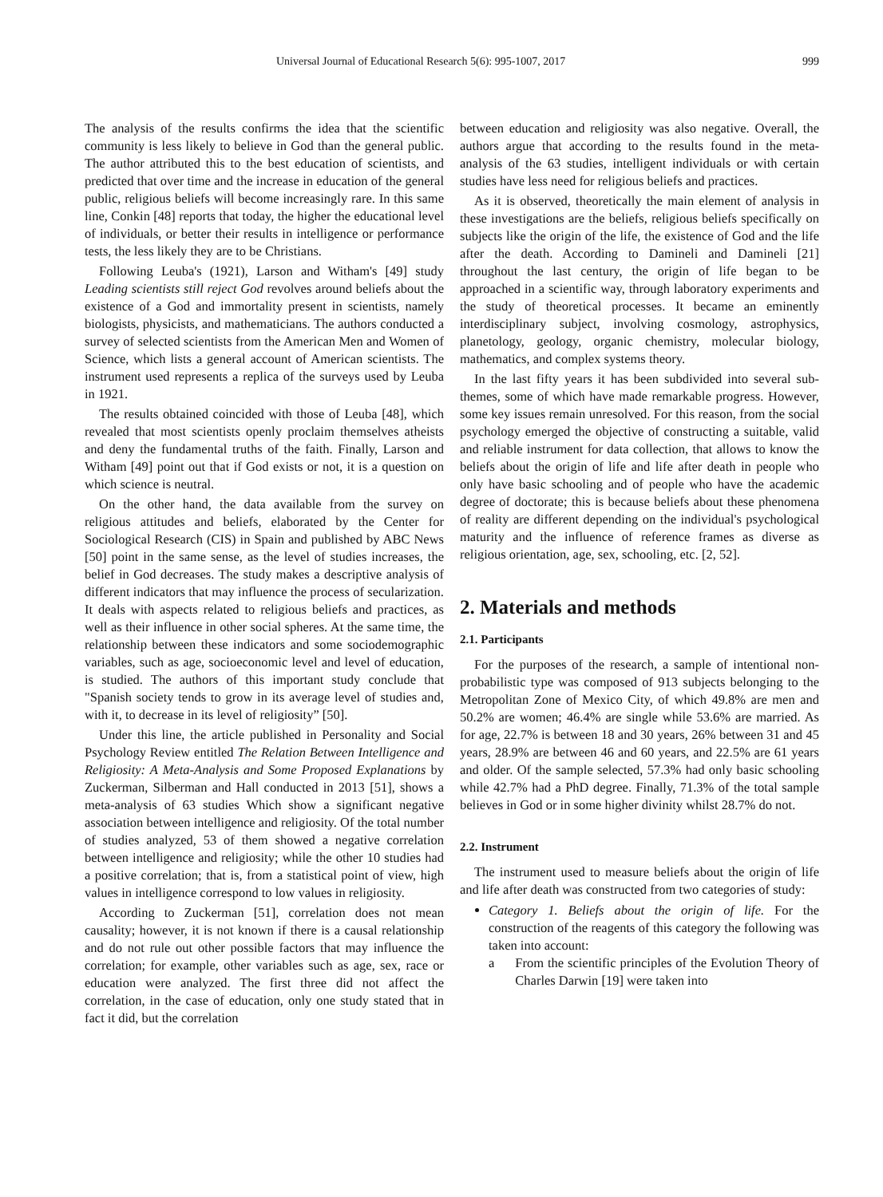Universal Journal of Educational Research 5(6): 995-1007, 2017 999
The analysis of the results confirms the idea that the scientific community is less likely to believe in God than the general public. The author attributed this to the best education of scientists, and predicted that over time and the increase in education of the general public, religious beliefs will become increasingly rare. In this same line, Conkin [48] reports that today, the higher the educational level of individuals, or better their results in intelligence or performance tests, the less likely they are to be Christians.
Following Leuba's (1921), Larson and Witham's [49] study Leading scientists still reject God revolves around beliefs about the existence of a God and immortality present in scientists, namely biologists, physicists, and mathematicians. The authors conducted a survey of selected scientists from the American Men and Women of Science, which lists a general account of American scientists. The instrument used represents a replica of the surveys used by Leuba in 1921.
The results obtained coincided with those of Leuba [48], which revealed that most scientists openly proclaim themselves atheists and deny the fundamental truths of the faith. Finally, Larson and Witham [49] point out that if God exists or not, it is a question on which science is neutral.
On the other hand, the data available from the survey on religious attitudes and beliefs, elaborated by the Center for Sociological Research (CIS) in Spain and published by ABC News [50] point in the same sense, as the level of studies increases, the belief in God decreases. The study makes a descriptive analysis of different indicators that may influence the process of secularization. It deals with aspects related to religious beliefs and practices, as well as their influence in other social spheres. At the same time, the relationship between these indicators and some sociodemographic variables, such as age, socioeconomic level and level of education, is studied. The authors of this important study conclude that "Spanish society tends to grow in its average level of studies and, with it, to decrease in its level of religiosity” [50].
Under this line, the article published in Personality and Social Psychology Review entitled The Relation Between Intelligence and Religiosity: A Meta-Analysis and Some Proposed Explanations by Zuckerman, Silberman and Hall conducted in 2013 [51], shows a meta-analysis of 63 studies Which show a significant negative association between intelligence and religiosity. Of the total number of studies analyzed, 53 of them showed a negative correlation between intelligence and religiosity; while the other 10 studies had a positive correlation; that is, from a statistical point of view, high values in intelligence correspond to low values in religiosity.
According to Zuckerman [51], correlation does not mean causality; however, it is not known if there is a causal relationship and do not rule out other possible factors that may influence the correlation; for example, other variables such as age, sex, race or education were analyzed. The first three did not affect the correlation, in the case of education, only one study stated that in fact it did, but the correlation
between education and religiosity was also negative. Overall, the authors argue that according to the results found in the meta-analysis of the 63 studies, intelligent individuals or with certain studies have less need for religious beliefs and practices.
As it is observed, theoretically the main element of analysis in these investigations are the beliefs, religious beliefs specifically on subjects like the origin of the life, the existence of God and the life after the death. According to Damineli and Damineli [21] throughout the last century, the origin of life began to be approached in a scientific way, through laboratory experiments and the study of theoretical processes. It became an eminently interdisciplinary subject, involving cosmology, astrophysics, planetology, geology, organic chemistry, molecular biology, mathematics, and complex systems theory.
In the last fifty years it has been subdivided into several sub-themes, some of which have made remarkable progress. However, some key issues remain unresolved. For this reason, from the social psychology emerged the objective of constructing a suitable, valid and reliable instrument for data collection, that allows to know the beliefs about the origin of life and life after death in people who only have basic schooling and of people who have the academic degree of doctorate; this is because beliefs about these phenomena of reality are different depending on the individual's psychological maturity and the influence of reference frames as diverse as religious orientation, age, sex, schooling, etc. [2, 52].
2. Materials and methods
2.1. Participants
For the purposes of the research, a sample of intentional non-probabilistic type was composed of 913 subjects belonging to the Metropolitan Zone of Mexico City, of which 49.8% are men and 50.2% are women; 46.4% are single while 53.6% are married. As for age, 22.7% is between 18 and 30 years, 26% between 31 and 45 years, 28.9% are between 46 and 60 years, and 22.5% are 61 years and older. Of the sample selected, 57.3% had only basic schooling while 42.7% had a PhD degree. Finally, 71.3% of the total sample believes in God or in some higher divinity whilst 28.7% do not.
2.2. Instrument
The instrument used to measure beliefs about the origin of life and life after death was constructed from two categories of study:
Category 1. Beliefs about the origin of life. For the construction of the reagents of this category the following was taken into account:
a From the scientific principles of the Evolution Theory of Charles Darwin [19] were taken into